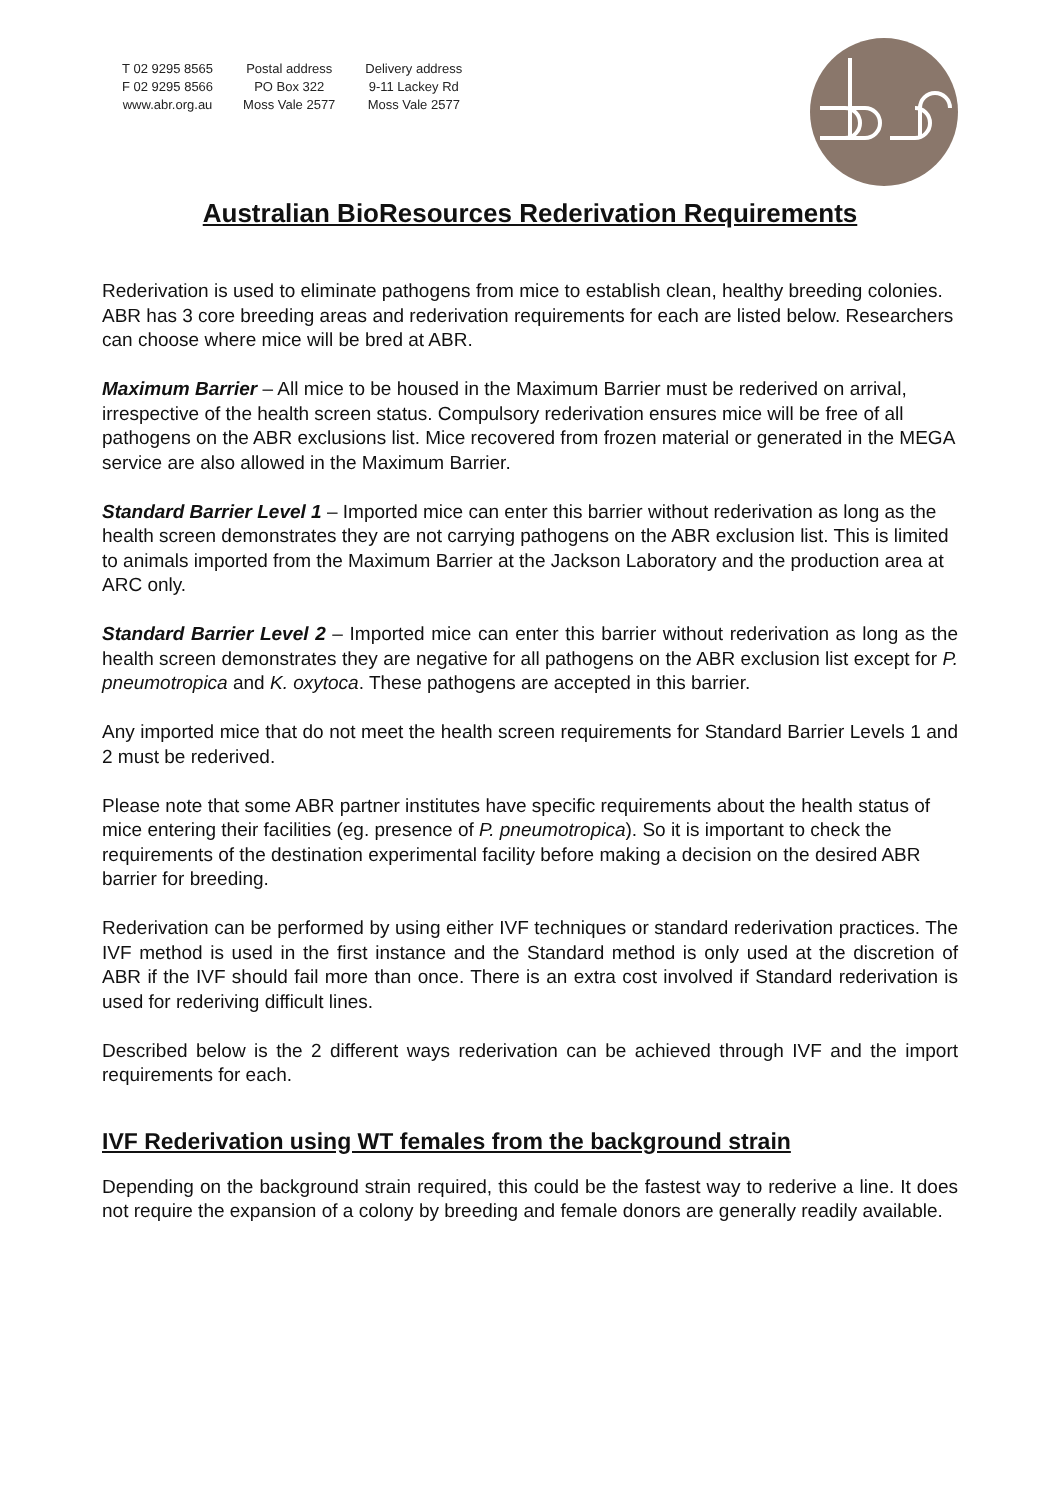T 02 9295 8565
F 02 9295 8566
www.abr.org.au
Postal address
PO Box 322
Moss Vale 2577
Delivery address
9-11 Lackey Rd
Moss Vale 2577
Australian BioResources Rederivation Requirements
Rederivation is used to eliminate pathogens from mice to establish clean, healthy breeding colonies. ABR has 3 core breeding areas and rederivation requirements for each are listed below. Researchers can choose where mice will be bred at ABR.
Maximum Barrier – All mice to be housed in the Maximum Barrier must be rederived on arrival, irrespective of the health screen status. Compulsory rederivation ensures mice will be free of all pathogens on the ABR exclusions list. Mice recovered from frozen material or generated in the MEGA service are also allowed in the Maximum Barrier.
Standard Barrier Level 1 – Imported mice can enter this barrier without rederivation as long as the health screen demonstrates they are not carrying pathogens on the ABR exclusion list. This is limited to animals imported from the Maximum Barrier at the Jackson Laboratory and the production area at ARC only.
Standard Barrier Level 2 – Imported mice can enter this barrier without rederivation as long as the health screen demonstrates they are negative for all pathogens on the ABR exclusion list except for P. pneumotropica and K. oxytoca. These pathogens are accepted in this barrier.
Any imported mice that do not meet the health screen requirements for Standard Barrier Levels 1 and 2 must be rederived.
Please note that some ABR partner institutes have specific requirements about the health status of mice entering their facilities (eg. presence of P. pneumotropica). So it is important to check the requirements of the destination experimental facility before making a decision on the desired ABR barrier for breeding.
Rederivation can be performed by using either IVF techniques or standard rederivation practices. The IVF method is used in the first instance and the Standard method is only used at the discretion of ABR if the IVF should fail more than once. There is an extra cost involved if Standard rederivation is used for rederiving difficult lines.
Described below is the 2 different ways rederivation can be achieved through IVF and the import requirements for each.
IVF Rederivation using WT females from the background strain
Depending on the background strain required, this could be the fastest way to rederive a line. It does not require the expansion of a colony by breeding and female donors are generally readily available.